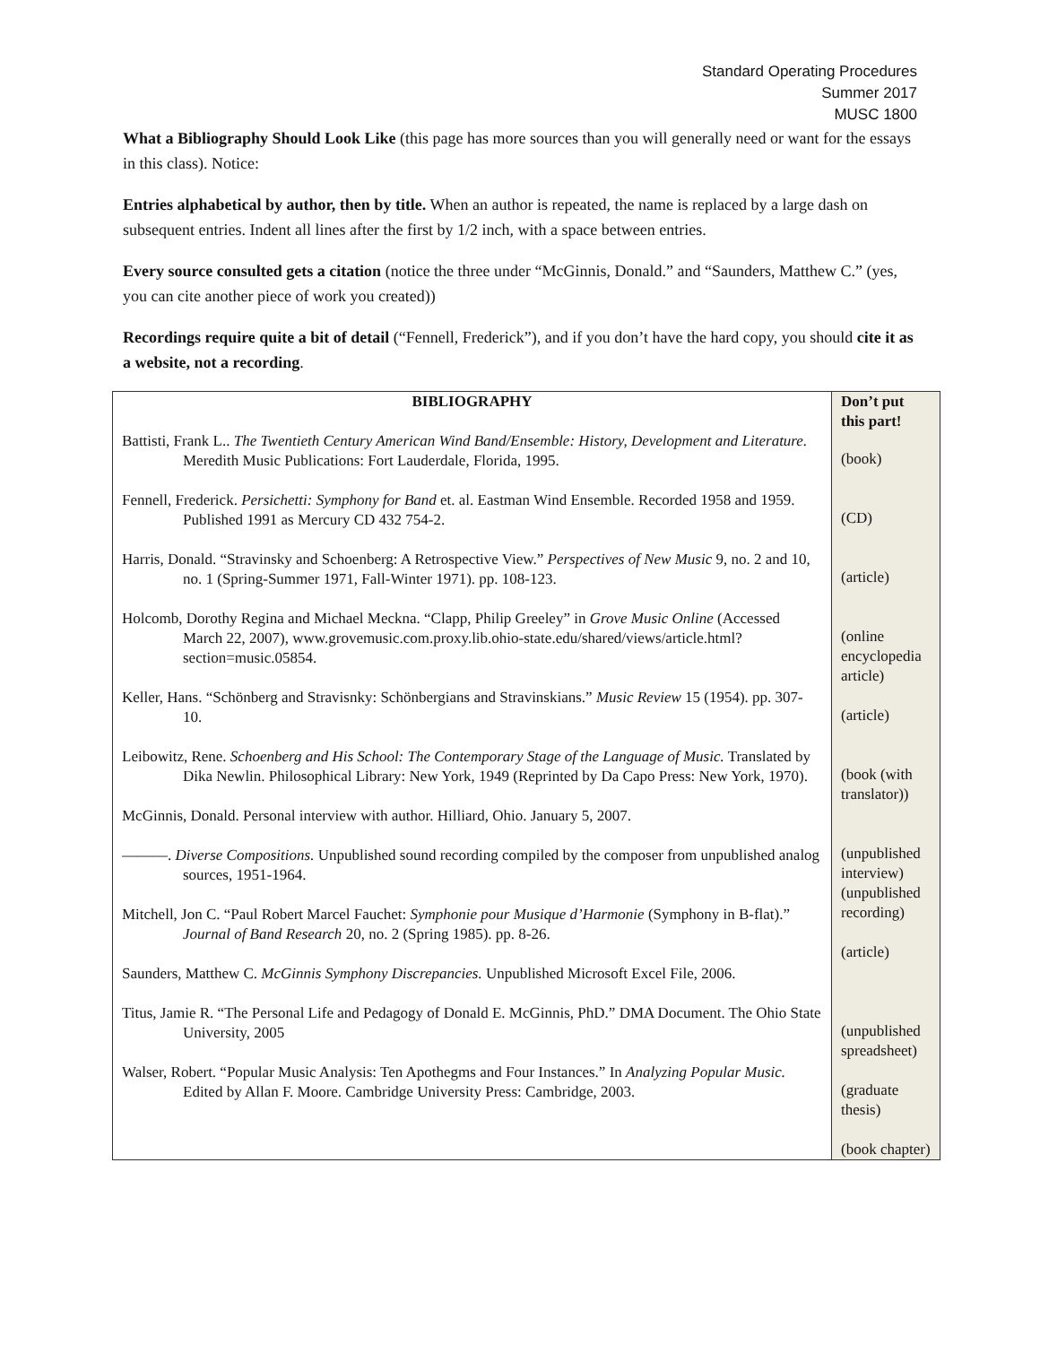Standard Operating Procedures
Summer 2017
MUSC 1800
What a Bibliography Should Look Like (this page has more sources than you will generally need or want for the essays in this class). Notice:
Entries alphabetical by author, then by title. When an author is repeated, the name is replaced by a large dash on subsequent entries. Indent all lines after the first by 1/2 inch, with a space between entries.
Every source consulted gets a citation (notice the three under “McGinnis, Donald.” and “Saunders, Matthew C.” (yes, you can cite another piece of work you created))
Recordings require quite a bit of detail (“Fennell, Frederick”), and if you don’t have the hard copy, you should cite it as a website, not a recording.
| BIBLIOGRAPHY Battisti, Frank L.. The Twentieth Century American Wind Band/Ensemble: History, Development and Literature. Meredith Music Publications: Fort Lauderdale, Florida, 1995. Fennell, Frederick. Persichetti: Symphony for Band et. al. Eastman Wind Ensemble. Recorded 1958 and 1959. Published 1991 as Mercury CD 432 754-2. Harris, Donald. “Stravinsky and Schoenberg: A Retrospective View.” Perspectives of New Music 9, no. 2 and 10, no. 1 (Spring-Summer 1971, Fall-Winter 1971). pp. 108-123. Holcomb, Dorothy Regina and Michael Meckna. “Clapp, Philip Greeley” in Grove Music Online (Accessed March 22, 2007), www.grovemusic.com.proxy.lib.ohio-state.edu/shared/views/article.html?section=music.05854. Keller, Hans. “Schönberg and Stravisnky: Schönbergians and Stravinskians.” Music Review 15 (1954). pp. 307-10. Leibowitz, Rene. Schoenberg and His School: The Contemporary Stage of the Language of Music. Translated by Dika Newlin. Philosophical Library: New York, 1949 (Reprinted by Da Capo Press: New York, 1970). McGinnis, Donald. Personal interview with author. Hilliard, Ohio. January 5, 2007. ———. Diverse Compositions. Unpublished sound recording compiled by the composer from unpublished analog sources, 1951-1964. Mitchell, Jon C. “Paul Robert Marcel Fauchet: Symphonie pour Musique d’Harmonie (Symphony in B-flat).” Journal of Band Research 20, no. 2 (Spring 1985). pp. 8-26. Saunders, Matthew C. McGinnis Symphony Discrepancies. Unpublished Microsoft Excel File, 2006. Titus, Jamie R. “The Personal Life and Pedagogy of Donald E. McGinnis, PhD.” DMA Document. The Ohio State University, 2005 Walser, Robert. “Popular Music Analysis: Ten Apothegms and Four Instances.” In Analyzing Popular Music. Edited by Allan F. Moore. Cambridge University Press: Cambridge, 2003. | Don’t put this part! (book) (CD) (article) (online encyclopedia article) (article) (book (with translator)) (unpublished interview) (unpublished recording) (article) (unpublished spreadsheet) (graduate thesis) (book chapter) |